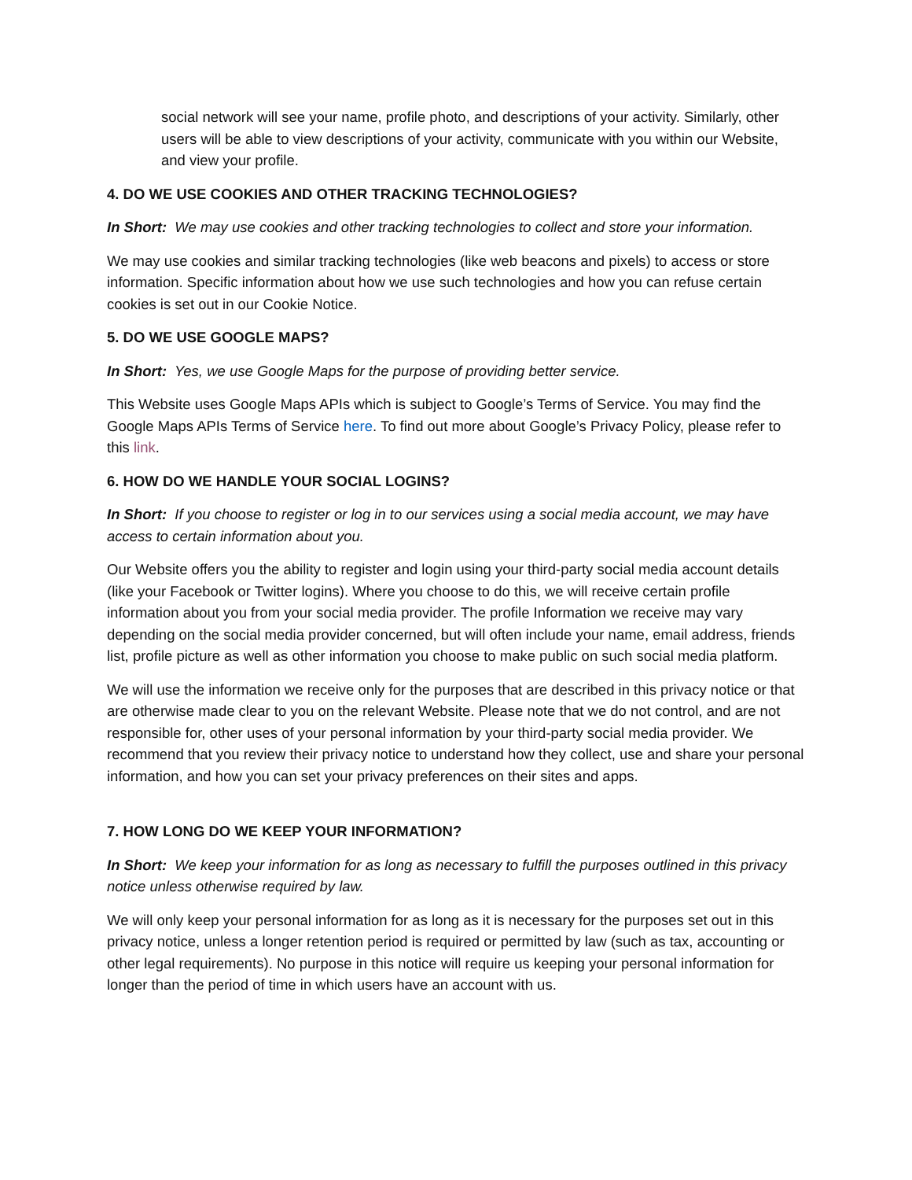social network will see your name, profile photo, and descriptions of your activity. Similarly, other users will be able to view descriptions of your activity, communicate with you within our Website, and view your profile.
4. DO WE USE COOKIES AND OTHER TRACKING TECHNOLOGIES?
In Short: We may use cookies and other tracking technologies to collect and store your information.
We may use cookies and similar tracking technologies (like web beacons and pixels) to access or store information. Specific information about how we use such technologies and how you can refuse certain cookies is set out in our Cookie Notice.
5. DO WE USE GOOGLE MAPS?
In Short: Yes, we use Google Maps for the purpose of providing better service.
This Website uses Google Maps APIs which is subject to Google’s Terms of Service. You may find the Google Maps APIs Terms of Service here. To find out more about Google’s Privacy Policy, please refer to this link.
6. HOW DO WE HANDLE YOUR SOCIAL LOGINS?
In Short: If you choose to register or log in to our services using a social media account, we may have access to certain information about you.
Our Website offers you the ability to register and login using your third-party social media account details (like your Facebook or Twitter logins). Where you choose to do this, we will receive certain profile information about you from your social media provider. The profile Information we receive may vary depending on the social media provider concerned, but will often include your name, email address, friends list, profile picture as well as other information you choose to make public on such social media platform.
We will use the information we receive only for the purposes that are described in this privacy notice or that are otherwise made clear to you on the relevant Website. Please note that we do not control, and are not responsible for, other uses of your personal information by your third-party social media provider. We recommend that you review their privacy notice to understand how they collect, use and share your personal information, and how you can set your privacy preferences on their sites and apps.
7. HOW LONG DO WE KEEP YOUR INFORMATION?
In Short: We keep your information for as long as necessary to fulfill the purposes outlined in this privacy notice unless otherwise required by law.
We will only keep your personal information for as long as it is necessary for the purposes set out in this privacy notice, unless a longer retention period is required or permitted by law (such as tax, accounting or other legal requirements). No purpose in this notice will require us keeping your personal information for longer than the period of time in which users have an account with us.